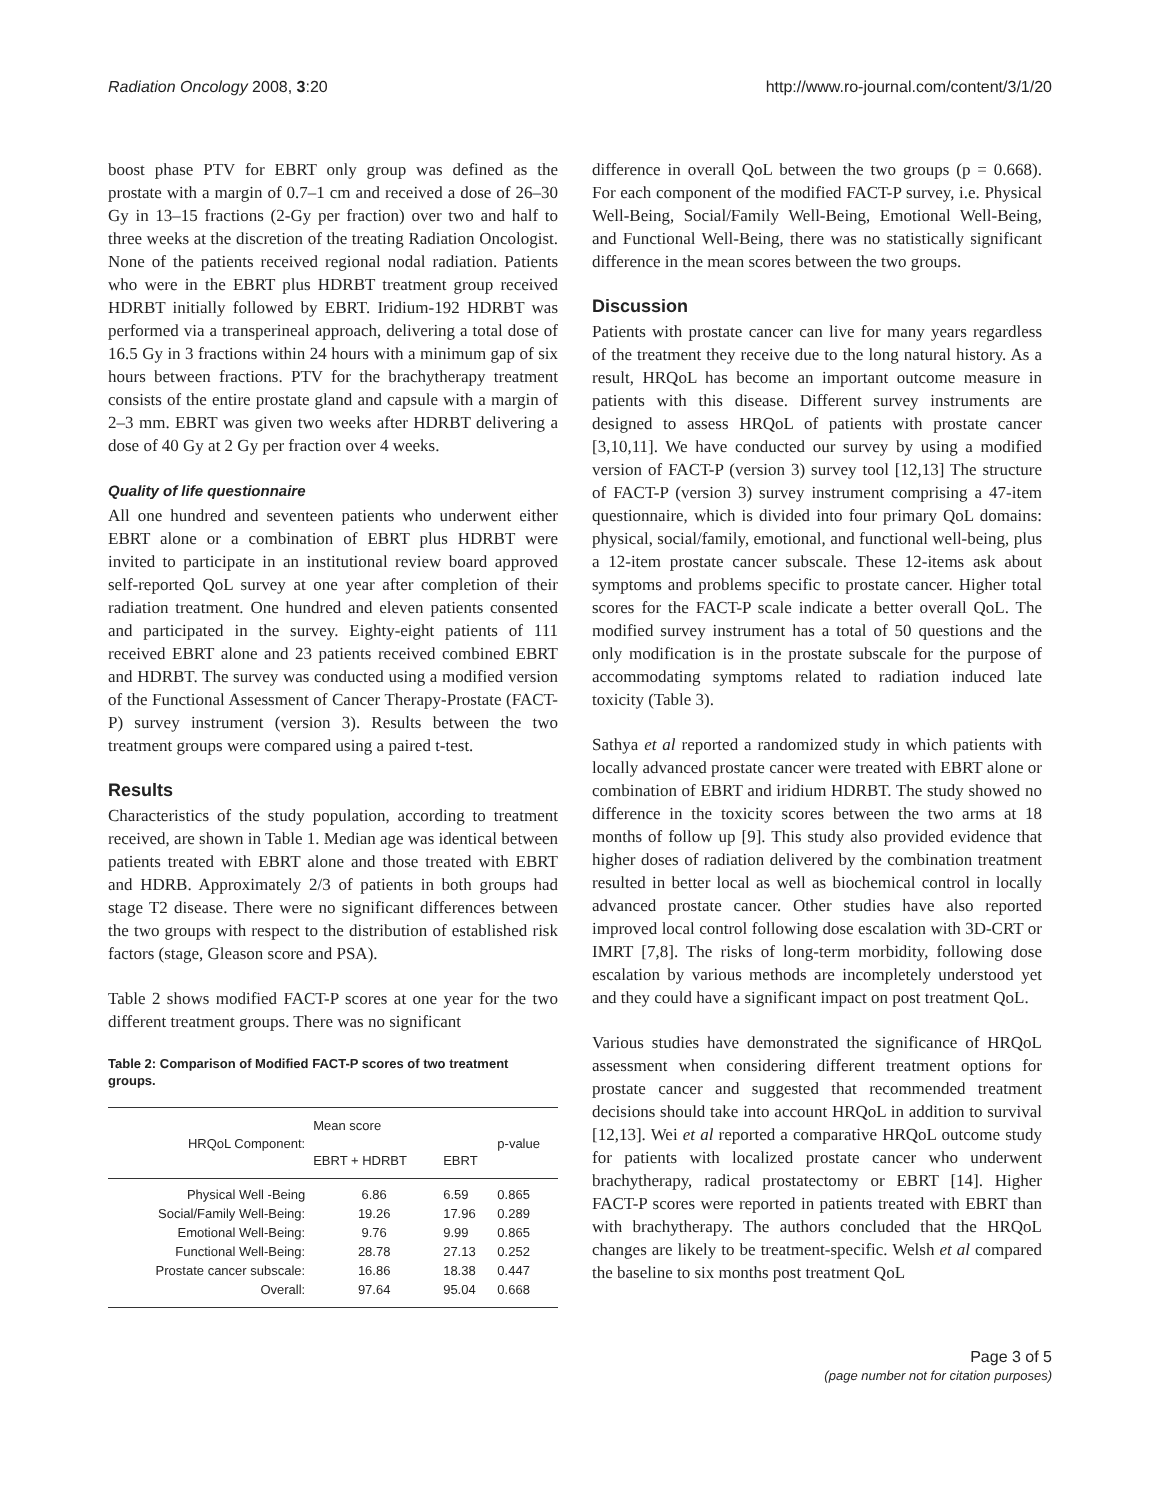Radiation Oncology 2008, 3:20 http://www.ro-journal.com/content/3/1/20
boost phase PTV for EBRT only group was defined as the prostate with a margin of 0.7–1 cm and received a dose of 26–30 Gy in 13–15 fractions (2-Gy per fraction) over two and half to three weeks at the discretion of the treating Radiation Oncologist. None of the patients received regional nodal radiation. Patients who were in the EBRT plus HDRBT treatment group received HDRBT initially followed by EBRT. Iridium-192 HDRBT was performed via a transperineal approach, delivering a total dose of 16.5 Gy in 3 fractions within 24 hours with a minimum gap of six hours between fractions. PTV for the brachytherapy treatment consists of the entire prostate gland and capsule with a margin of 2–3 mm. EBRT was given two weeks after HDRBT delivering a dose of 40 Gy at 2 Gy per fraction over 4 weeks.
Quality of life questionnaire
All one hundred and seventeen patients who underwent either EBRT alone or a combination of EBRT plus HDRBT were invited to participate in an institutional review board approved self-reported QoL survey at one year after completion of their radiation treatment. One hundred and eleven patients consented and participated in the survey. Eighty-eight patients of 111 received EBRT alone and 23 patients received combined EBRT and HDRBT. The survey was conducted using a modified version of the Functional Assessment of Cancer Therapy-Prostate (FACT-P) survey instrument (version 3). Results between the two treatment groups were compared using a paired t-test.
Results
Characteristics of the study population, according to treatment received, are shown in Table 1. Median age was identical between patients treated with EBRT alone and those treated with EBRT and HDRB. Approximately 2/3 of patients in both groups had stage T2 disease. There were no significant differences between the two groups with respect to the distribution of established risk factors (stage, Gleason score and PSA).
Table 2 shows modified FACT-P scores at one year for the two different treatment groups. There was no significant
Table 2: Comparison of Modified FACT-P scores of two treatment groups.
| HRQoL Component: | Mean score | | p-value |
| --- | --- | --- | --- |
| | EBRT + HDRBT | EBRT | |
| Physical Well -Being | 6.86 | 6.59 | 0.865 |
| Social/Family Well-Being: | 19.26 | 17.96 | 0.289 |
| Emotional Well-Being: | 9.76 | 9.99 | 0.865 |
| Functional Well-Being: | 28.78 | 27.13 | 0.252 |
| Prostate cancer subscale: | 16.86 | 18.38 | 0.447 |
| Overall: | 97.64 | 95.04 | 0.668 |
difference in overall QoL between the two groups (p = 0.668). For each component of the modified FACT-P survey, i.e. Physical Well-Being, Social/Family Well-Being, Emotional Well-Being, and Functional Well-Being, there was no statistically significant difference in the mean scores between the two groups.
Discussion
Patients with prostate cancer can live for many years regardless of the treatment they receive due to the long natural history. As a result, HRQoL has become an important outcome measure in patients with this disease. Different survey instruments are designed to assess HRQoL of patients with prostate cancer [3,10,11]. We have conducted our survey by using a modified version of FACT-P (version 3) survey tool [12,13] The structure of FACT-P (version 3) survey instrument comprising a 47-item questionnaire, which is divided into four primary QoL domains: physical, social/family, emotional, and functional well-being, plus a 12-item prostate cancer subscale. These 12-items ask about symptoms and problems specific to prostate cancer. Higher total scores for the FACT-P scale indicate a better overall QoL. The modified survey instrument has a total of 50 questions and the only modification is in the prostate subscale for the purpose of accommodating symptoms related to radiation induced late toxicity (Table 3).
Sathya et al reported a randomized study in which patients with locally advanced prostate cancer were treated with EBRT alone or combination of EBRT and iridium HDRBT. The study showed no difference in the toxicity scores between the two arms at 18 months of follow up [9]. This study also provided evidence that higher doses of radiation delivered by the combination treatment resulted in better local as well as biochemical control in locally advanced prostate cancer. Other studies have also reported improved local control following dose escalation with 3D-CRT or IMRT [7,8]. The risks of long-term morbidity, following dose escalation by various methods are incompletely understood yet and they could have a significant impact on post treatment QoL.
Various studies have demonstrated the significance of HRQoL assessment when considering different treatment options for prostate cancer and suggested that recommended treatment decisions should take into account HRQoL in addition to survival [12,13]. Wei et al reported a comparative HRQoL outcome study for patients with localized prostate cancer who underwent brachytherapy, radical prostatectomy or EBRT [14]. Higher FACT-P scores were reported in patients treated with EBRT than with brachytherapy. The authors concluded that the HRQoL changes are likely to be treatment-specific. Welsh et al compared the baseline to six months post treatment QoL
Page 3 of 5
(page number not for citation purposes)